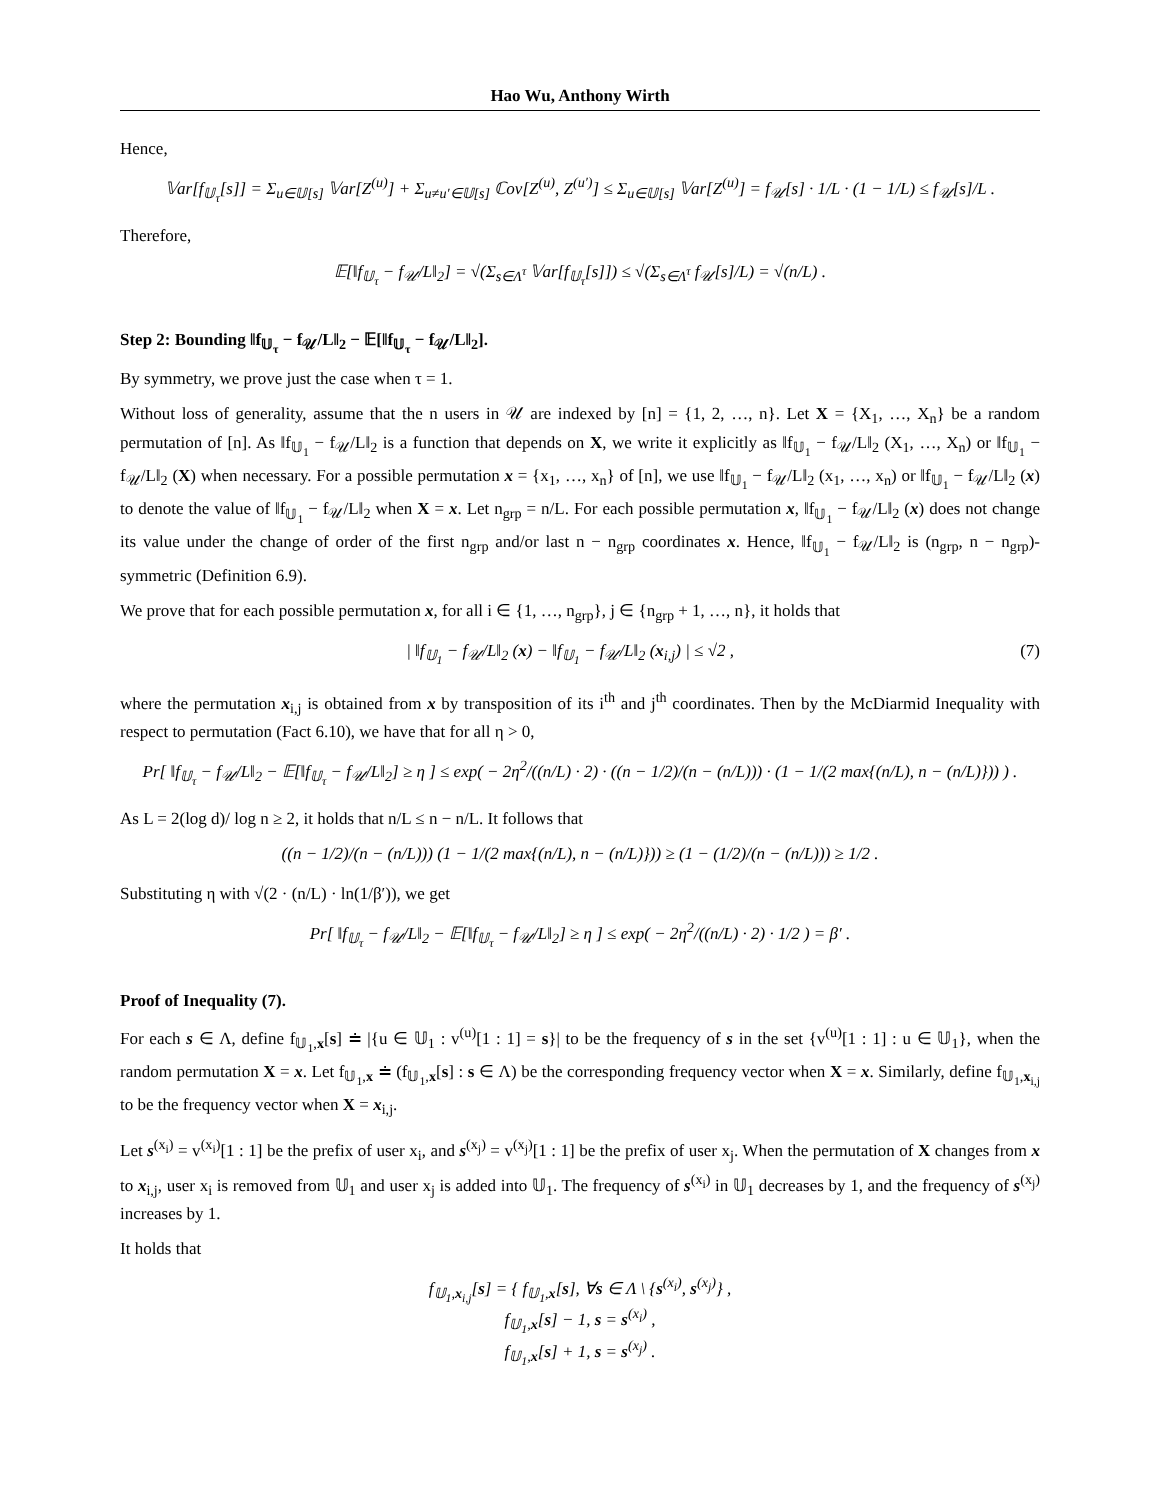Hao Wu, Anthony Wirth
Hence,
𝕍ar[f<sub>𝕌<sub>τ</sub></sub>[s]] = Σ<sub>u∈𝕌[s]</sub> 𝕍ar[Z<sup>(u)</sup>] + Σ<sub>u≠u′∈𝕌[s]</sub> ℂov[Z<sup>(u)</sup>, Z<sup>(u′)</sup>] ≤ Σ<sub>u∈𝕌[s]</sub> 𝕍ar[Z<sup>(u)</sup>] = f<sub>𝒰</sub>[s] · 1/L · (1 − 1/L) ≤ f<sub>𝒰</sub>[s]/L .
Therefore,
𝔼[‖f<sub>𝕌<sub>τ</sub></sub> − f<sub>𝒰</sub>/L‖<sub>2</sub>] = √(Σ<sub>s∈Λ<sup>τ</sup></sub> 𝕍ar[f<sub>𝕌<sub>τ</sub></sub>[s]]) ≤ √(Σ<sub>s∈Λ<sup>τ</sup></sub> f<sub>𝒰</sub>[s]/L) = √(n/L) .
Step 2: Bounding ‖f<sub>𝕌<sub>τ</sub></sub> − f<sub>𝒰</sub>/L‖<sub>2</sub> − 𝔼[‖f<sub>𝕌<sub>τ</sub></sub> − f<sub>𝒰</sub>/L‖<sub>2</sub>].
By symmetry, we prove just the case when τ = 1.
Without loss of generality, assume that the n users in 𝒰 are indexed by [n] = {1, 2, …, n}. Let X = {X<sub>1</sub>, …, X<sub>n</sub>} be a random permutation of [n]. As ‖f<sub>𝕌<sub>1</sub></sub> − f<sub>𝒰</sub>/L‖<sub>2</sub> is a function that depends on X, we write it explicitly as ‖f<sub>𝕌<sub>1</sub></sub> − f<sub>𝒰</sub>/L‖<sub>2</sub> (X<sub>1</sub>, …, X<sub>n</sub>) or ‖f<sub>𝕌<sub>1</sub></sub> − f<sub>𝒰</sub>/L‖<sub>2</sub> (X) when necessary. For a possible permutation x = {x<sub>1</sub>, …, x<sub>n</sub>} of [n], we use ‖f<sub>𝕌<sub>1</sub></sub> − f<sub>𝒰</sub>/L‖<sub>2</sub> (x<sub>1</sub>, …, x<sub>n</sub>) or ‖f<sub>𝕌<sub>1</sub></sub> − f<sub>𝒰</sub>/L‖<sub>2</sub> (x) to denote the value of ‖f<sub>𝕌<sub>1</sub></sub> − f<sub>𝒰</sub>/L‖<sub>2</sub> when X = x. Let n<sub>grp</sub> = n/L. For each possible permutation x, ‖f<sub>𝕌<sub>1</sub></sub> − f<sub>𝒰</sub>/L‖<sub>2</sub> (x) does not change its value under the change of order of the first n<sub>grp</sub> and/or last n − n<sub>grp</sub> coordinates x. Hence, ‖f<sub>𝕌<sub>1</sub></sub> − f<sub>𝒰</sub>/L‖<sub>2</sub> is (n<sub>grp</sub>, n − n<sub>grp</sub>)-symmetric (Definition 6.9).
We prove that for each possible permutation x, for all i ∈ {1, …, n<sub>grp</sub>}, j ∈ {n<sub>grp</sub> + 1, …, n}, it holds that
| ‖f<sub>𝕌<sub>1</sub></sub> − f<sub>𝒰</sub>/L‖<sub>2</sub> (x) − ‖f<sub>𝕌<sub>1</sub></sub> − f<sub>𝒰</sub>/L‖<sub>2</sub> (x<sub>i,j</sub>) | ≤ √2 , (7)
where the permutation x<sub>i,j</sub> is obtained from x by transposition of its i<sup>th</sup> and j<sup>th</sup> coordinates. Then by the McDiarmid Inequality with respect to permutation (Fact 6.10), we have that for all η > 0,
Pr[ ‖f<sub>𝕌<sub>τ</sub></sub> − f<sub>𝒰</sub>/L‖<sub>2</sub> − 𝔼[‖f<sub>𝕌<sub>τ</sub></sub> − f<sub>𝒰</sub>/L‖<sub>2</sub>] ≥ η ] ≤ exp( − 2η<sup>2</sup>/((n/L) · 2) · ((n − 1/2)/(n − (n/L))) · (1 − 1/(2 max{(n/L), n − (n/L)})) ) .
As L = 2(log d)/ log n ≥ 2, it holds that n/L ≤ n − n/L. It follows that
((n − 1/2)/(n − (n/L))) (1 − 1/(2 max{(n/L), n − (n/L)})) ≥ (1 − (1/2)/(n − (n/L))) ≥ 1/2 .
Substituting η with √(2 · (n/L) · ln(1/β′)), we get
Pr[ ‖f<sub>𝕌<sub>τ</sub></sub> − f<sub>𝒰</sub>/L‖<sub>2</sub> − 𝔼[‖f<sub>𝕌<sub>τ</sub></sub> − f<sub>𝒰</sub>/L‖<sub>2</sub>] ≥ η ] ≤ exp( − 2η<sup>2</sup>/((n/L) · 2) · 1/2 ) = β′ .
Proof of Inequality (7).
For each s ∈ Λ, define f<sub>𝕌<sub>1</sub>,x</sub>[s] ≐ |{u ∈ 𝕌<sub>1</sub> : v<sup>(u)</sup>[1 : 1] = s}| to be the frequency of s in the set {v<sup>(u)</sup>[1 : 1] : u ∈ 𝕌<sub>1</sub>}, when the random permutation X = x. Let f<sub>𝕌<sub>1</sub>,x</sub> ≐ (f<sub>𝕌<sub>1</sub>,x</sub>[s] : s ∈ Λ) be the corresponding frequency vector when X = x. Similarly, define f<sub>𝕌<sub>1</sub>,x<sub>i,j</sub></sub> to be the frequency vector when X = x<sub>i,j</sub>.
Let s<sup>(x<sub>i</sub>)</sup> = v<sup>(x<sub>i</sub>)</sup>[1 : 1] be the prefix of user x<sub>i</sub>, and s<sup>(x<sub>j</sub>)</sup> = v<sup>(x<sub>j</sub>)</sup>[1 : 1] be the prefix of user x<sub>j</sub>. When the permutation of X changes from x to x<sub>i,j</sub>, user x<sub>i</sub> is removed from 𝕌<sub>1</sub> and user x<sub>j</sub> is added into 𝕌<sub>1</sub>. The frequency of s<sup>(x<sub>i</sub>)</sup> in 𝕌<sub>1</sub> decreases by 1, and the frequency of s<sup>(x<sub>j</sub>)</sup> increases by 1.
It holds that
f<sub>𝕌<sub>1</sub>,x<sub>i,j</sub></sub>[s] = { f<sub>𝕌<sub>1</sub>,x</sub>[s], ∀s ∈ Λ \ {s<sup>(x<sub>i</sub>)</sup>, s<sup>(x<sub>j</sub>)</sup>} ,
f<sub>𝕌<sub>1</sub>,x</sub>[s] − 1, s = s<sup>(x<sub>i</sub>)</sup> ,
f<sub>𝕌<sub>1</sub>,x</sub>[s] + 1, s = s<sup>(x<sub>j</sub>)</sup> .